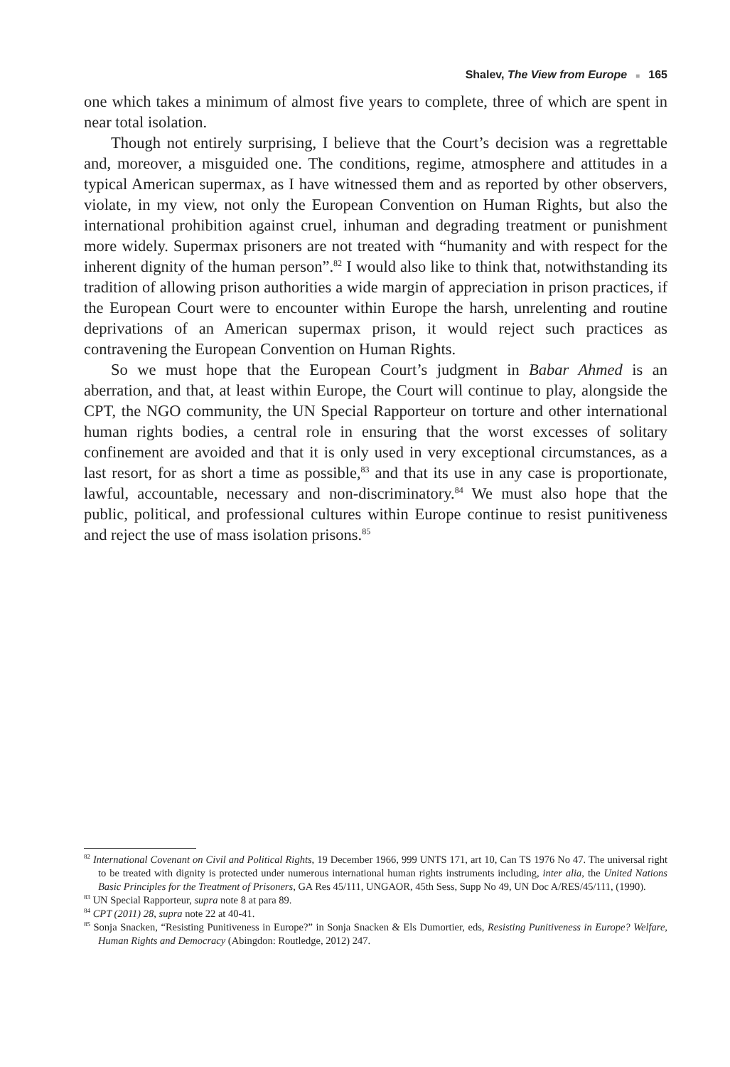Shalev, The View from Europe ■ 165
one which takes a minimum of almost five years to complete, three of which are spent in near total isolation.
Though not entirely surprising, I believe that the Court’s decision was a regrettable and, moreover, a misguided one. The conditions, regime, atmosphere and attitudes in a typical American supermax, as I have witnessed them and as reported by other observers, violate, in my view, not only the European Convention on Human Rights, but also the international prohibition against cruel, inhuman and degrading treatment or punishment more widely. Supermax prisoners are not treated with “humanity and with respect for the inherent dignity of the human person”.<sup>82</sup> I would also like to think that, notwithstanding its tradition of allowing prison authorities a wide margin of appreciation in prison practices, if the European Court were to encounter within Europe the harsh, unrelenting and routine deprivations of an American supermax prison, it would reject such practices as contravening the European Convention on Human Rights.
So we must hope that the European Court’s judgment in Babar Ahmed is an aberration, and that, at least within Europe, the Court will continue to play, alongside the CPT, the NGO community, the UN Special Rapporteur on torture and other international human rights bodies, a central role in ensuring that the worst excesses of solitary confinement are avoided and that it is only used in very exceptional circumstances, as a last resort, for as short a time as possible,<sup>83</sup> and that its use in any case is proportionate, lawful, accountable, necessary and non-discriminatory.<sup>84</sup> We must also hope that the public, political, and professional cultures within Europe continue to resist punitiveness and reject the use of mass isolation prisons.<sup>85</sup>
<sup>82</sup> International Covenant on Civil and Political Rights, 19 December 1966, 999 UNTS 171, art 10, Can TS 1976 No 47. The universal right to be treated with dignity is protected under numerous international human rights instruments including, inter alia, the United Nations Basic Principles for the Treatment of Prisoners, GA Res 45/111, UNGAOR, 45th Sess, Supp No 49, UN Doc A/RES/45/111, (1990).
<sup>83</sup> UN Special Rapporteur, supra note 8 at para 89.
<sup>84</sup> CPT (2011) 28, supra note 22 at 40-41.
<sup>85</sup> Sonja Snacken, “Resisting Punitiveness in Europe?” in Sonja Snacken & Els Dumortier, eds, Resisting Punitiveness in Europe? Welfare, Human Rights and Democracy (Abingdon: Routledge, 2012) 247.